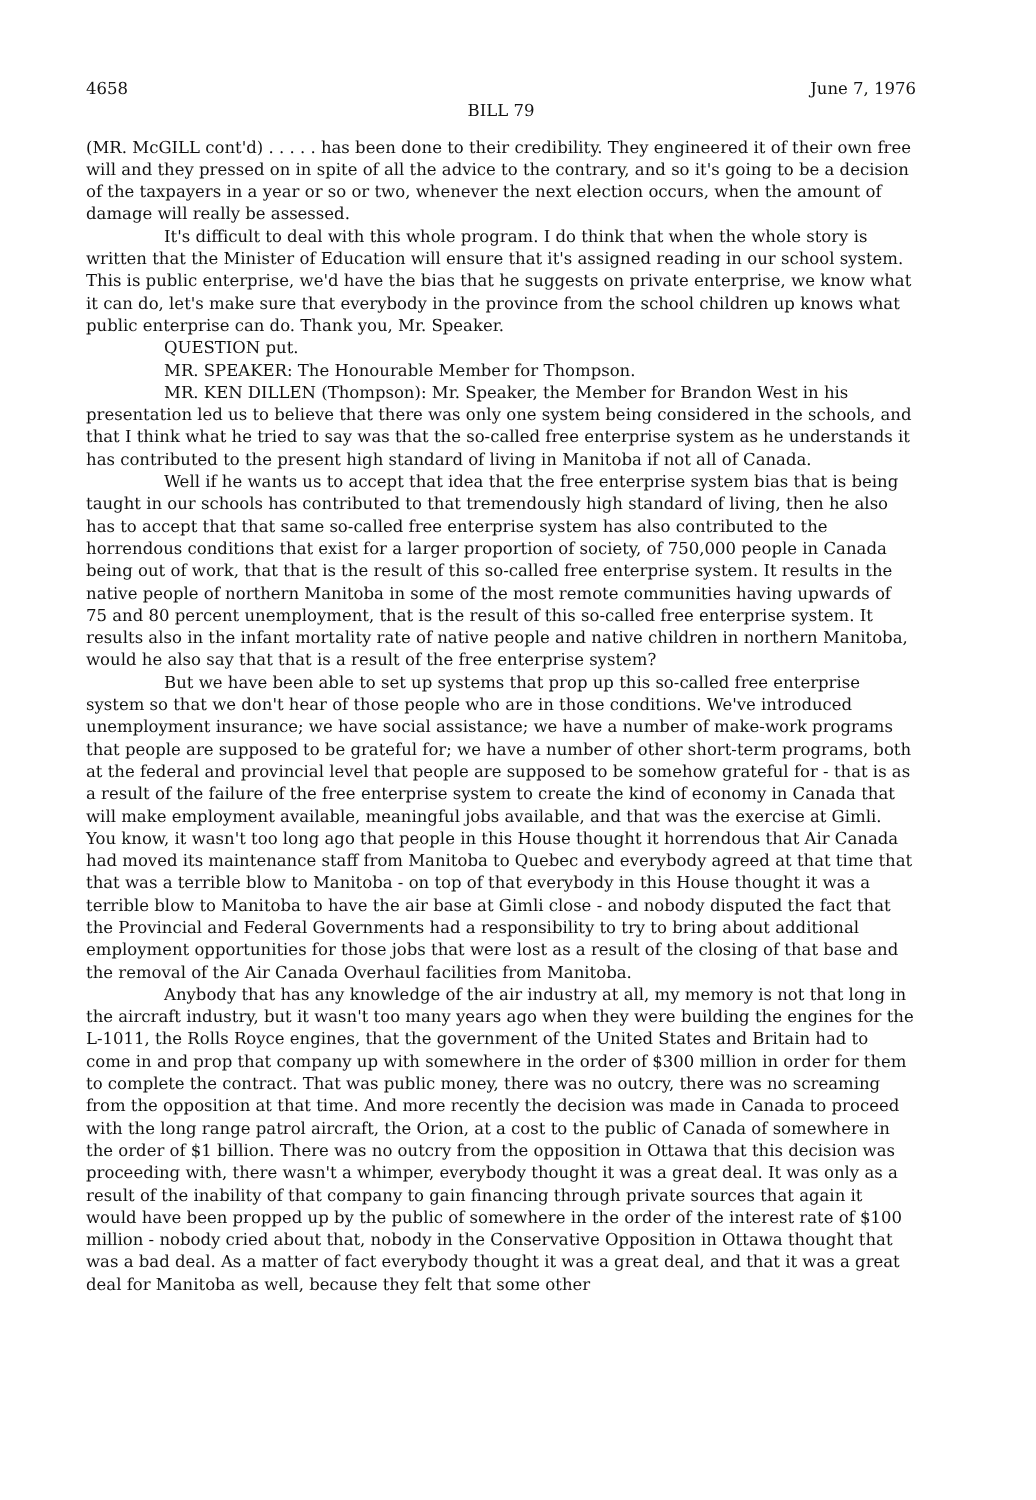4658 June 7, 1976
BILL 79
(MR. McGILL cont'd) . . . . . has been done to their credibility. They engineered it of their own free will and they pressed on in spite of all the advice to the contrary, and so it's going to be a decision of the taxpayers in a year or so or two, whenever the next election occurs, when the amount of damage will really be assessed.
It's difficult to deal with this whole program. I do think that when the whole story is written that the Minister of Education will ensure that it's assigned reading in our school system. This is public enterprise, we'd have the bias that he suggests on private enterprise, we know what it can do, let's make sure that everybody in the province from the school children up knows what public enterprise can do. Thank you, Mr. Speaker.
QUESTION put.
MR. SPEAKER: The Honourable Member for Thompson.
MR. KEN DILLEN (Thompson): Mr. Speaker, the Member for Brandon West in his presentation led us to believe that there was only one system being considered in the schools, and that I think what he tried to say was that the so-called free enterprise system as he understands it has contributed to the present high standard of living in Manitoba if not all of Canada.
Well if he wants us to accept that idea that the free enterprise system bias that is being taught in our schools has contributed to that tremendously high standard of living, then he also has to accept that that same so-called free enterprise system has also contributed to the horrendous conditions that exist for a larger proportion of society, of 750,000 people in Canada being out of work, that that is the result of this so-called free enterprise system. It results in the native people of northern Manitoba in some of the most remote communities having upwards of 75 and 80 percent unemployment, that is the result of this so-called free enterprise system. It results also in the infant mortality rate of native people and native children in northern Manitoba, would he also say that that is a result of the free enterprise system?
But we have been able to set up systems that prop up this so-called free enterprise system so that we don't hear of those people who are in those conditions. We've introduced unemployment insurance; we have social assistance; we have a number of make-work programs that people are supposed to be grateful for; we have a number of other short-term programs, both at the federal and provincial level that people are supposed to be somehow grateful for - that is as a result of the failure of the free enterprise system to create the kind of economy in Canada that will make employment available, meaningful jobs available, and that was the exercise at Gimli. You know, it wasn't too long ago that people in this House thought it horrendous that Air Canada had moved its maintenance staff from Manitoba to Quebec and everybody agreed at that time that that was a terrible blow to Manitoba - on top of that everybody in this House thought it was a terrible blow to Manitoba to have the air base at Gimli close - and nobody disputed the fact that the Provincial and Federal Governments had a responsibility to try to bring about additional employment opportunities for those jobs that were lost as a result of the closing of that base and the removal of the Air Canada Overhaul facilities from Manitoba.
Anybody that has any knowledge of the air industry at all, my memory is not that long in the aircraft industry, but it wasn't too many years ago when they were building the engines for the L-1011, the Rolls Royce engines, that the government of the United States and Britain had to come in and prop that company up with somewhere in the order of $300 million in order for them to complete the contract. That was public money, there was no outcry, there was no screaming from the opposition at that time. And more recently the decision was made in Canada to proceed with the long range patrol aircraft, the Orion, at a cost to the public of Canada of somewhere in the order of $1 billion. There was no outcry from the opposition in Ottawa that this decision was proceeding with, there wasn't a whimper, everybody thought it was a great deal. It was only as a result of the inability of that company to gain financing through private sources that again it would have been propped up by the public of somewhere in the order of the interest rate of $100 million - nobody cried about that, nobody in the Conservative Opposition in Ottawa thought that was a bad deal. As a matter of fact everybody thought it was a great deal, and that it was a great deal for Manitoba as well, because they felt that some other